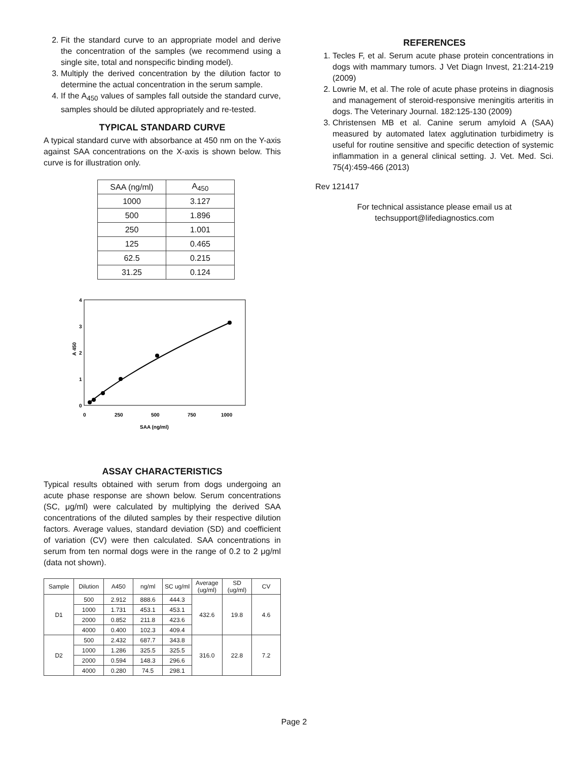2. Fit the standard curve to an appropriate model and derive the concentration of the samples (we recommend using a single site, total and nonspecific binding model).
3. Multiply the derived concentration by the dilution factor to determine the actual concentration in the serum sample.
4. If the A<sub>450</sub> values of samples fall outside the standard curve, samples should be diluted appropriately and re-tested.
TYPICAL STANDARD CURVE
A typical standard curve with absorbance at 450 nm on the Y-axis against SAA concentrations on the X-axis is shown below. This curve is for illustration only.
| SAA (ng/ml) | A<sub>450</sub> |
| --- | --- |
| 1000 | 3.127 |
| 500 | 1.896 |
| 250 | 1.001 |
| 125 | 0.465 |
| 62.5 | 0.215 |
| 31.25 | 0.124 |
4
3
2
1
0
A 450
0
250
500
750
1000
SAA (ng/ml)
ASSAY CHARACTERISTICS
Typical results obtained with serum from dogs undergoing an acute phase response are shown below. Serum concentrations (SC, μg/ml) were calculated by multiplying the derived SAA concentrations of the diluted samples by their respective dilution factors. Average values, standard deviation (SD) and coefficient of variation (CV) were then calculated. SAA concentrations in serum from ten normal dogs were in the range of 0.2 to 2 μg/ml (data not shown).
| Sample | Dilution | A450 | ng/ml | SC ug/ml | Average (ug/ml) | SD (ug/ml) | CV |
| --- | --- | --- | --- | --- | --- | --- | --- |
| D1 | 500 | 2.912 | 888.6 | 444.3 | 432.6 | 19.8 | 4.6 |
| | 1000 | 1.731 | 453.1 | 453.1 | | | |
| | 2000 | 0.852 | 211.8 | 423.6 | | | |
| | 4000 | 0.400 | 102.3 | 409.4 | | | |
| D2 | 500 | 2.432 | 687.7 | 343.8 | 316.0 | 22.8 | 7.2 |
| | 1000 | 1.286 | 325.5 | 325.5 | | | |
| | 2000 | 0.594 | 148.3 | 296.6 | | | |
| | 4000 | 0.280 | 74.5 | 298.1 | | | |
REFERENCES
1. Tecles F, et al. Serum acute phase protein concentrations in dogs with mammary tumors. J Vet Diagn Invest, 21:214-219 (2009)
2. Lowrie M, et al. The role of acute phase proteins in diagnosis and management of steroid-responsive meningitis arteritis in dogs. The Veterinary Journal. 182:125-130 (2009)
3. Christensen MB et al. Canine serum amyloid A (SAA) measured by automated latex agglutination turbidimetry is useful for routine sensitive and specific detection of systemic inflammation in a general clinical setting. J. Vet. Med. Sci. 75(4):459-466 (2013)
Rev 121417
For technical assistance please email us at
techsupport@lifediagnostics.com
Page 2